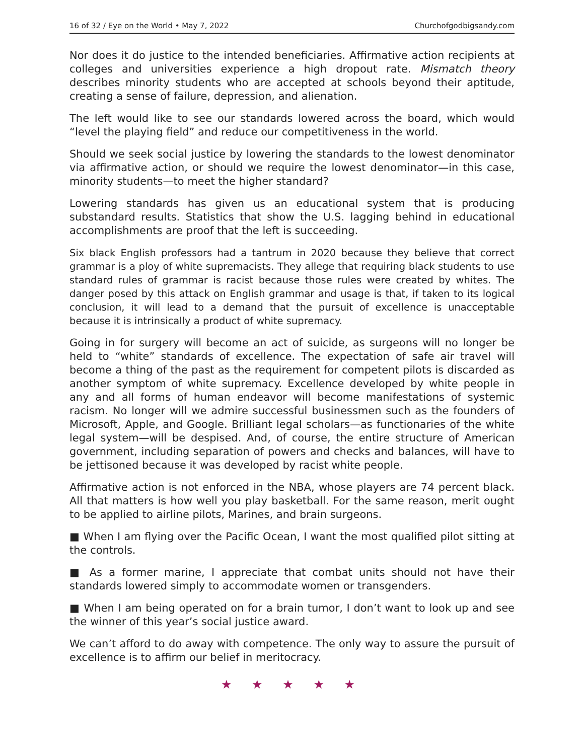16 of 32 / Eye on the World • May 7, 2022 Churchofgodbigsandy.com
Nor does it do justice to the intended beneficiaries. Affirmative action recipients at colleges and universities experience a high dropout rate. Mismatch theory describes minority students who are accepted at schools beyond their aptitude, creating a sense of failure, depression, and alienation.
The left would like to see our standards lowered across the board, which would “level the playing field” and reduce our competitiveness in the world.
Should we seek social justice by lowering the standards to the lowest denominator via affirmative action, or should we require the lowest denominator—in this case, minority students—to meet the higher standard?
Lowering standards has given us an educational system that is producing substandard results. Statistics that show the U.S. lagging behind in educational accomplishments are proof that the left is succeeding.
Six black English professors had a tantrum in 2020 because they believe that correct grammar is a ploy of white supremacists. They allege that requiring black students to use standard rules of grammar is racist because those rules were created by whites. The danger posed by this attack on English grammar and usage is that, if taken to its logical conclusion, it will lead to a demand that the pursuit of excellence is unacceptable because it is intrinsically a product of white supremacy.
Going in for surgery will become an act of suicide, as surgeons will no longer be held to “white” standards of excellence. The expectation of safe air travel will become a thing of the past as the requirement for competent pilots is discarded as another symptom of white supremacy. Excellence developed by white people in any and all forms of human endeavor will become manifestations of systemic racism. No longer will we admire successful businessmen such as the founders of Microsoft, Apple, and Google. Brilliant legal scholars—as functionaries of the white legal system—will be despised. And, of course, the entire structure of American government, including separation of powers and checks and balances, will have to be jettisoned because it was developed by racist white people.
Affirmative action is not enforced in the NBA, whose players are 74 percent black. All that matters is how well you play basketball. For the same reason, merit ought to be applied to airline pilots, Marines, and brain surgeons.
■ When I am flying over the Pacific Ocean, I want the most qualified pilot sitting at the controls.
■ As a former marine, I appreciate that combat units should not have their standards lowered simply to accommodate women or transgenders.
■ When I am being operated on for a brain tumor, I don’t want to look up and see the winner of this year’s social justice award.
We can’t afford to do away with competence. The only way to assure the pursuit of excellence is to affirm our belief in meritocracy.
★ ★ ★ ★ ★